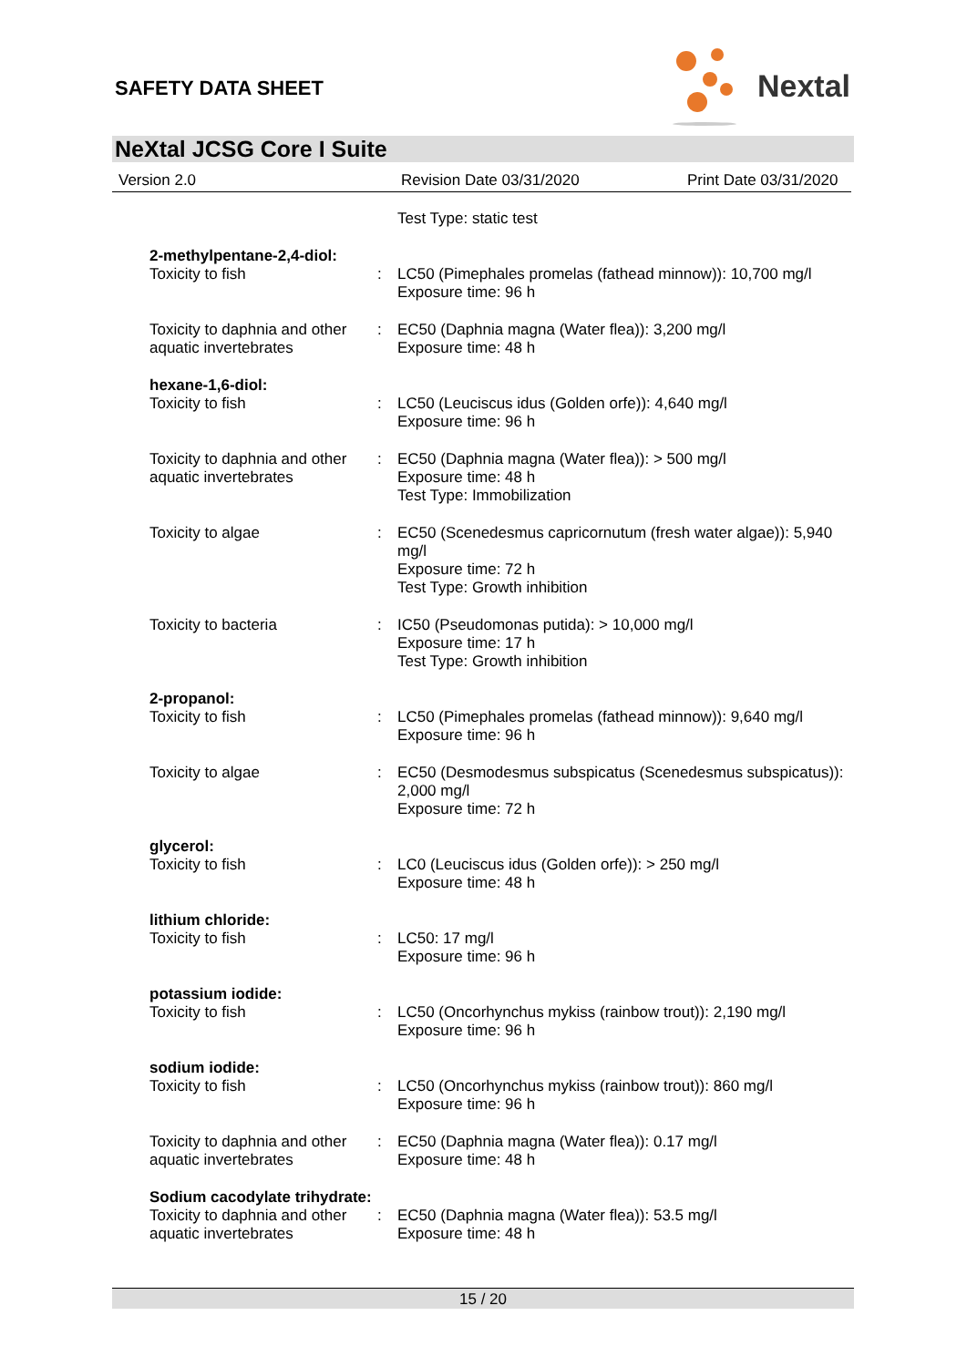SAFETY DATA SHEET
Nextal
NeXtal JCSG Core I Suite
Version 2.0 Revision Date 03/31/2020 Print Date 03/31/2020
Test Type: static test
2-methylpentane-2,4-diol:
Toxicity to fish : LC50 (Pimephales promelas (fathead minnow)): 10,700 mg/l
Exposure time: 96 h
Toxicity to daphnia and other aquatic invertebrates
: EC50 (Daphnia magna (Water flea)): 3,200 mg/l
Exposure time: 48 h
hexane-1,6-diol:
Toxicity to fish : LC50 (Leuciscus idus (Golden orfe)): 4,640 mg/l
Exposure time: 96 h
Toxicity to daphnia and other aquatic invertebrates
: EC50 (Daphnia magna (Water flea)): > 500 mg/l
Exposure time: 48 h
Test Type: Immobilization
Toxicity to algae : EC50 (Scenedesmus capricornutum (fresh water algae)): 5,940 mg/l
Exposure time: 72 h
Test Type: Growth inhibition
Toxicity to bacteria : IC50 (Pseudomonas putida): > 10,000 mg/l
Exposure time: 17 h
Test Type: Growth inhibition
2-propanol:
Toxicity to fish : LC50 (Pimephales promelas (fathead minnow)): 9,640 mg/l
Exposure time: 96 h
Toxicity to algae : EC50 (Desmodesmus subspicatus (Scenedesmus subspicatus)): 2,000 mg/l
Exposure time: 72 h
glycerol:
Toxicity to fish : LC0 (Leuciscus idus (Golden orfe)): > 250 mg/l
Exposure time: 48 h
lithium chloride:
Toxicity to fish : LC50: 17 mg/l
Exposure time: 96 h
potassium iodide:
Toxicity to fish : LC50 (Oncorhynchus mykiss (rainbow trout)): 2,190 mg/l
Exposure time: 96 h
sodium iodide:
Toxicity to fish : LC50 (Oncorhynchus mykiss (rainbow trout)): 860 mg/l
Exposure time: 96 h
Toxicity to daphnia and other aquatic invertebrates
: EC50 (Daphnia magna (Water flea)): 0.17 mg/l
Exposure time: 48 h
Sodium cacodylate trihydrate:
Toxicity to daphnia and other aquatic invertebrates
: EC50 (Daphnia magna (Water flea)): 53.5 mg/l
Exposure time: 48 h
15 / 20